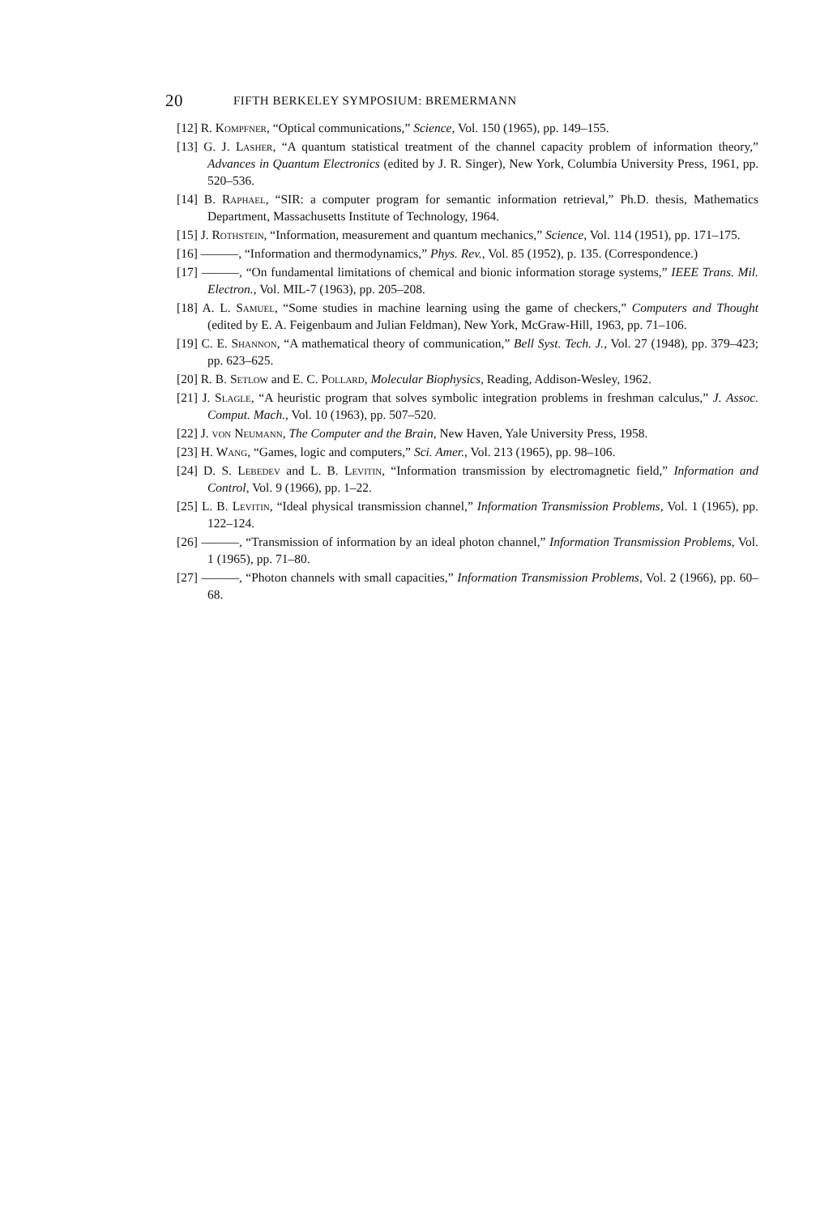20 FIFTH BERKELEY SYMPOSIUM: BREMERMANN
[12] R. Kompfner, “Optical communications,” Science, Vol. 150 (1965), pp. 149–155.
[13] G. J. Lasher, “A quantum statistical treatment of the channel capacity problem of information theory,” Advances in Quantum Electronics (edited by J. R. Singer), New York, Columbia University Press, 1961, pp. 520–536.
[14] B. Raphael, “SIR: a computer program for semantic information retrieval,” Ph.D. thesis, Mathematics Department, Massachusetts Institute of Technology, 1964.
[15] J. Rothstein, “Information, measurement and quantum mechanics,” Science, Vol. 114 (1951), pp. 171–175.
[16] ———, “Information and thermodynamics,” Phys. Rev., Vol. 85 (1952), p. 135. (Correspondence.)
[17] ———, “On fundamental limitations of chemical and bionic information storage systems,” IEEE Trans. Mil. Electron., Vol. MIL-7 (1963), pp. 205–208.
[18] A. L. Samuel, “Some studies in machine learning using the game of checkers,” Computers and Thought (edited by E. A. Feigenbaum and Julian Feldman), New York, McGraw-Hill, 1963, pp. 71–106.
[19] C. E. Shannon, “A mathematical theory of communication,” Bell Syst. Tech. J., Vol. 27 (1948), pp. 379–423; pp. 623–625.
[20] R. B. Setlow and E. C. Pollard, Molecular Biophysics, Reading, Addison-Wesley, 1962.
[21] J. Slagle, “A heuristic program that solves symbolic integration problems in freshman calculus,” J. Assoc. Comput. Mach., Vol. 10 (1963), pp. 507–520.
[22] J. von Neumann, The Computer and the Brain, New Haven, Yale University Press, 1958.
[23] H. Wang, “Games, logic and computers,” Sci. Amer., Vol. 213 (1965), pp. 98–106.
[24] D. S. Lebedev and L. B. Levitin, “Information transmission by electromagnetic field,” Information and Control, Vol. 9 (1966), pp. 1–22.
[25] L. B. Levitin, “Ideal physical transmission channel,” Information Transmission Problems, Vol. 1 (1965), pp. 122–124.
[26] ———, “Transmission of information by an ideal photon channel,” Information Transmission Problems, Vol. 1 (1965), pp. 71–80.
[27] ———, “Photon channels with small capacities,” Information Transmission Problems, Vol. 2 (1966), pp. 60–68.